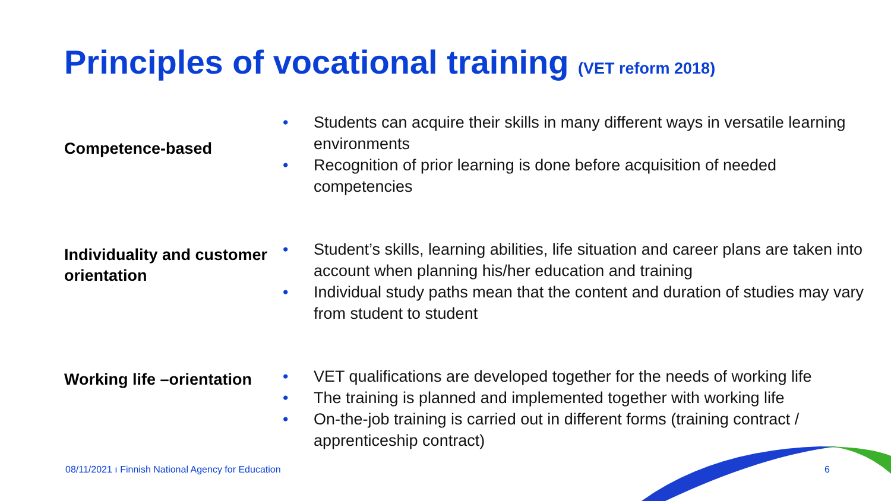Principles of vocational training (VET reform 2018)
Competence-based
• Students can acquire their skills in many different ways in versatile learning environments
• Recognition of prior learning is done before acquisition of needed competencies
Individuality and customer orientation
• Student’s skills, learning abilities, life situation and career plans are taken into account when planning his/her education and training
• Individual study paths mean that the content and duration of studies may vary from student to student
Working life –orientation
• VET qualifications are developed together for the needs of working life
• The training is planned and implemented together with working life
• On-the-job training is carried out in different forms (training contract / apprenticeship contract)
08/11/2021 ı Finnish National Agency for Education
6